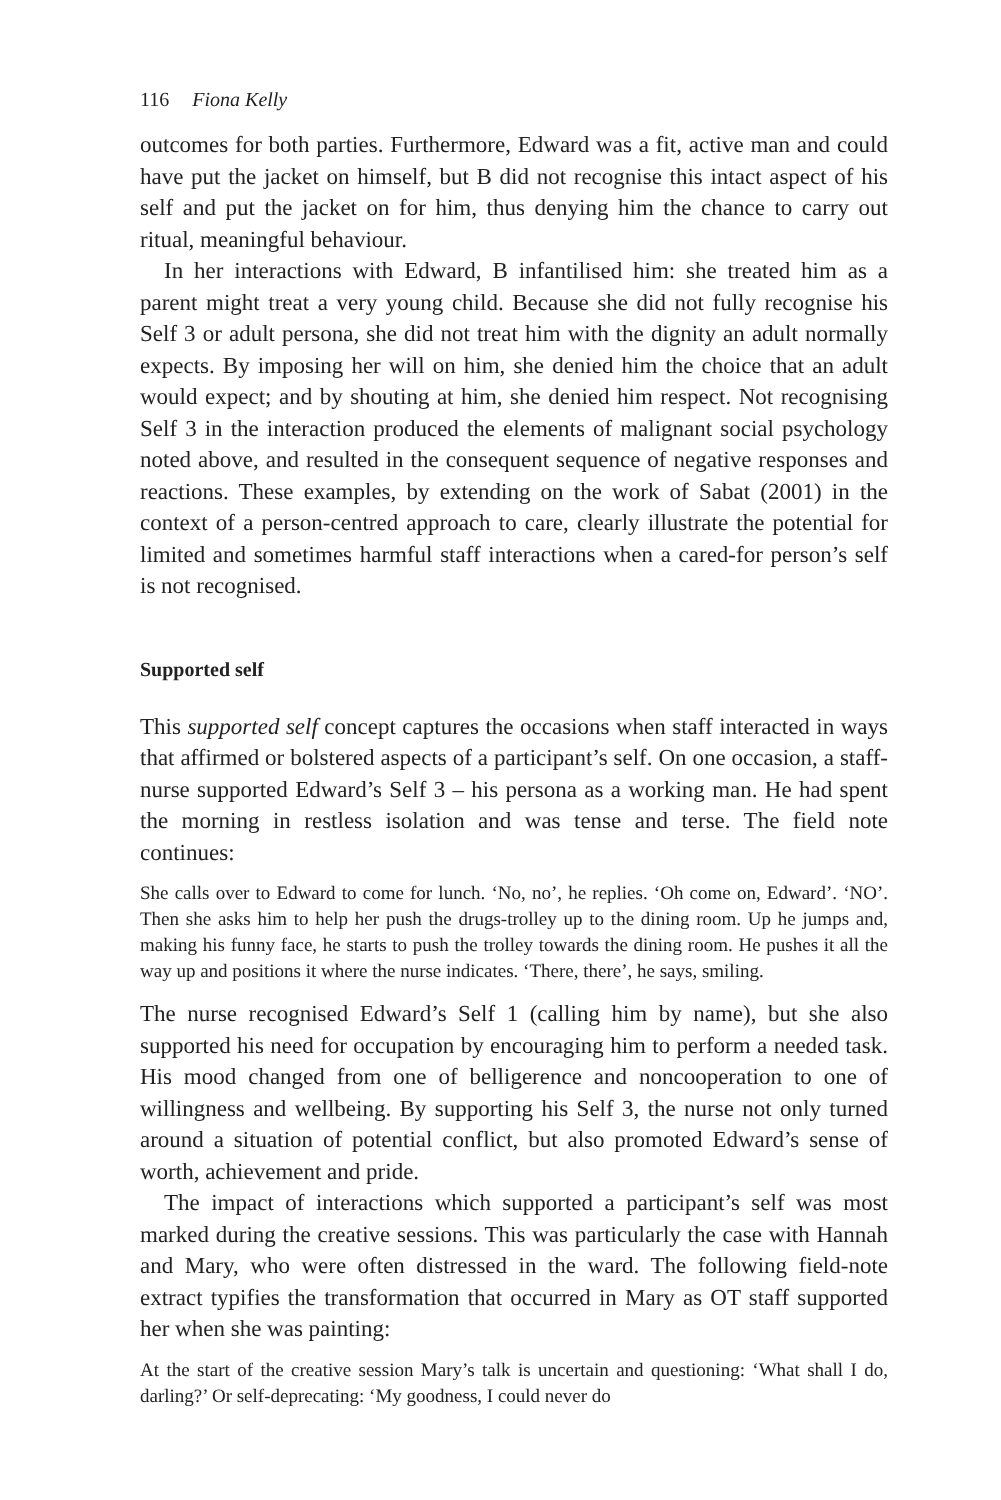116 Fiona Kelly
outcomes for both parties. Furthermore, Edward was a fit, active man and could have put the jacket on himself, but B did not recognise this intact aspect of his self and put the jacket on for him, thus denying him the chance to carry out ritual, meaningful behaviour.
In her interactions with Edward, B infantilised him: she treated him as a parent might treat a very young child. Because she did not fully recognise his Self 3 or adult persona, she did not treat him with the dignity an adult normally expects. By imposing her will on him, she denied him the choice that an adult would expect; and by shouting at him, she denied him respect. Not recognising Self 3 in the interaction produced the elements of malignant social psychology noted above, and resulted in the consequent sequence of negative responses and reactions. These examples, by extending on the work of Sabat (2001) in the context of a person-centred approach to care, clearly illustrate the potential for limited and sometimes harmful staff interactions when a cared-for person’s self is not recognised.
Supported self
This supported self concept captures the occasions when staff interacted in ways that affirmed or bolstered aspects of a participant’s self. On one occasion, a staff-nurse supported Edward’s Self 3 – his persona as a working man. He had spent the morning in restless isolation and was tense and terse. The field note continues:
She calls over to Edward to come for lunch. ‘No, no’, he replies. ‘Oh come on, Edward’. ‘NO’. Then she asks him to help her push the drugs-trolley up to the dining room. Up he jumps and, making his funny face, he starts to push the trolley towards the dining room. He pushes it all the way up and positions it where the nurse indicates. ‘There, there’, he says, smiling.
The nurse recognised Edward’s Self 1 (calling him by name), but she also supported his need for occupation by encouraging him to perform a needed task. His mood changed from one of belligerence and noncooperation to one of willingness and wellbeing. By supporting his Self 3, the nurse not only turned around a situation of potential conflict, but also promoted Edward’s sense of worth, achievement and pride.
The impact of interactions which supported a participant’s self was most marked during the creative sessions. This was particularly the case with Hannah and Mary, who were often distressed in the ward. The following field-note extract typifies the transformation that occurred in Mary as OT staff supported her when she was painting:
At the start of the creative session Mary’s talk is uncertain and questioning: ‘What shall I do, darling?’ Or self-deprecating: ‘My goodness, I could never do